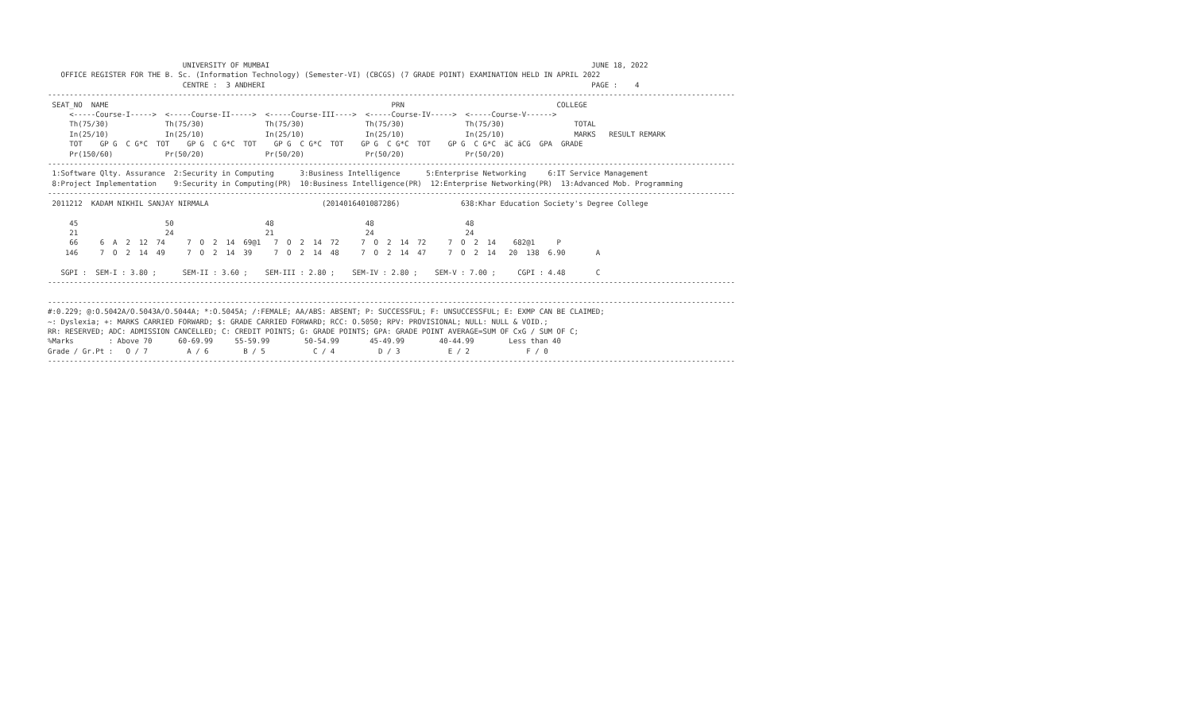UNIVERSITY OF MUMBAI                                                                          JUNE 18, 2022
   OFFICE REGISTER FOR THE B. Sc. (Information Technology) (Semester-VI) (CBCGS) (7 GRADE POINT) EXAMINATION HELD IN APRIL 2022
                               CENTRE :  3 ANDHERI                                                                           PAGE :    4
--------------------------------------------------------------------------------------------------------------------------------------------------------------
 SEAT_NO  NAME                                                                 PRN                                   COLLEGE
     <-----Course-I----->  <-----Course-II----->  <-----Course-III---->  <-----Course-IV----->  <-----Course-V------>
     Th(75/30)             Th(75/30)              Th(75/30)              Th(75/30)              Th(75/30)                TOTAL
     In(25/10)             In(25/10)              In(25/10)              In(25/10)              In(25/10)                MARKS   RESULT REMARK
     TOT    GP G  C G*C  TOT    GP G  C G*C  TOT    GP G  C G*C  TOT    GP G  C G*C  TOT    GP G  C G*C  äC äCG  GPA  GRADE
     Pr(150/60)            Pr(50/20)              Pr(50/20)              Pr(50/20)              Pr(50/20)
--------------------------------------------------------------------------------------------------------------------------------------------------------------
 1:Software Qlty. Assurance  2:Security in Computing      3:Business Intelligence      5:Enterprise Networking     6:IT Service Management
 8:Project Implementation    9:Security in Computing(PR)  10:Business Intelligence(PR)  12:Enterprise Networking(PR)  13:Advanced Mob. Programming
--------------------------------------------------------------------------------------------------------------------------------------------------------------
 2011212  KADAM NIKHIL SANJAY NIRMALA                          (2014016401087286)              638:Khar Education Society's Degree College

     45                    50                     48                     48                     48
     21                    24                     21                     24                     24
     66     6  A  2  12  74     7  O  2  14  69@1   7  O  2  14  72     7  O  2  14  72     7  O  2  14    682@1     P
    146     7  O  2  14  49     7  O  2  14  39     7  O  2  14  48     7  O  2  14  47     7  O  2  14   20  138  6.90       A

   SGPI :  SEM-I : 3.80 ;      SEM-II : 3.60 ;    SEM-III : 2.80 ;    SEM-IV : 2.80 ;    SEM-V : 7.00 ;     CGPI : 4.48       C
--------------------------------------------------------------------------------------------------------------------------------------------------------------

--------------------------------------------------------------------------------------------------------------------------------------------------------------
#:0.229; @:O.5042A/O.5043A/O.5044A; *:O.5045A; /:FEMALE; AA/ABS: ABSENT; P: SUCCESSFUL; F: UNSUCCESSFUL; E: EXMP CAN BE CLAIMED;
~: Dyslexia; +: MARKS CARRIED FORWARD; $: GRADE CARRIED FORWARD; RCC: O.5050; RPV: PROVISIONAL; NULL: NULL & VOID.;
RR: RESERVED; ADC: ADMISSION CANCELLED; C: CREDIT POINTS; G: GRADE POINTS; GPA: GRADE POINT AVERAGE=SUM OF CxG / SUM OF C;
%Marks        : Above 70      60-69.99     55-59.99        50-54.99       45-49.99        40-44.99        Less than 40
Grade / Gr.Pt :   O / 7         A / 6        B / 5           C / 4          D / 3           E / 2             F / 0
--------------------------------------------------------------------------------------------------------------------------------------------------------------